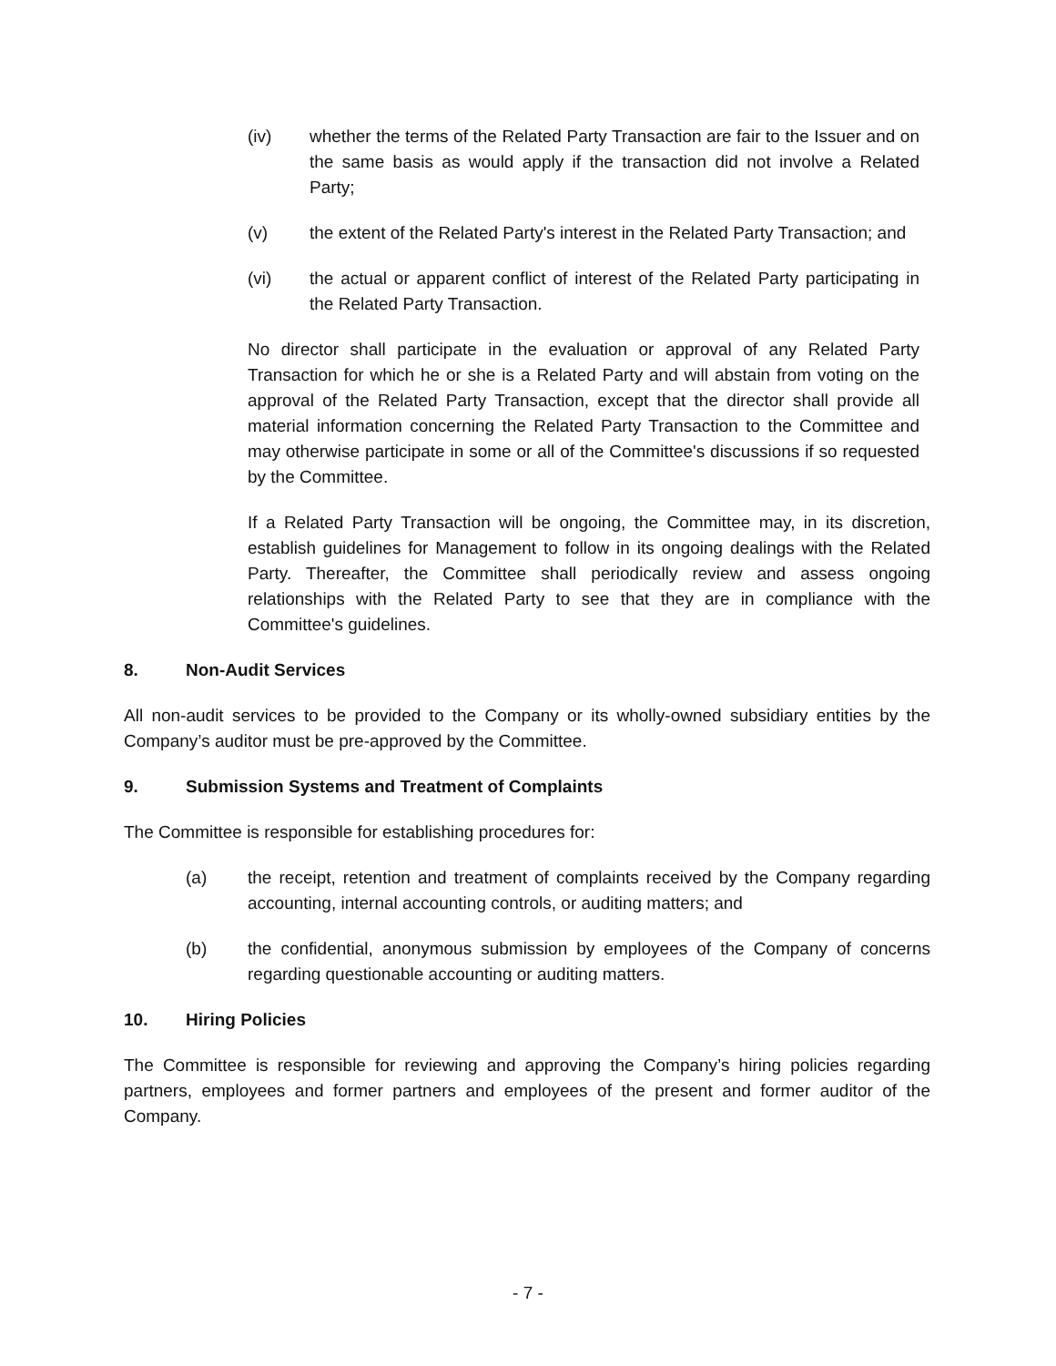(iv) whether the terms of the Related Party Transaction are fair to the Issuer and on the same basis as would apply if the transaction did not involve a Related Party;
(v) the extent of the Related Party's interest in the Related Party Transaction; and
(vi) the actual or apparent conflict of interest of the Related Party participating in the Related Party Transaction.
No director shall participate in the evaluation or approval of any Related Party Transaction for which he or she is a Related Party and will abstain from voting on the approval of the Related Party Transaction, except that the director shall provide all material information concerning the Related Party Transaction to the Committee and may otherwise participate in some or all of the Committee's discussions if so requested by the Committee.
If a Related Party Transaction will be ongoing, the Committee may, in its discretion, establish guidelines for Management to follow in its ongoing dealings with the Related Party. Thereafter, the Committee shall periodically review and assess ongoing relationships with the Related Party to see that they are in compliance with the Committee's guidelines.
8. Non-Audit Services
All non-audit services to be provided to the Company or its wholly-owned subsidiary entities by the Company’s auditor must be pre-approved by the Committee.
9. Submission Systems and Treatment of Complaints
The Committee is responsible for establishing procedures for:
(a) the receipt, retention and treatment of complaints received by the Company regarding accounting, internal accounting controls, or auditing matters; and
(b) the confidential, anonymous submission by employees of the Company of concerns regarding questionable accounting or auditing matters.
10. Hiring Policies
The Committee is responsible for reviewing and approving the Company’s hiring policies regarding partners, employees and former partners and employees of the present and former auditor of the Company.
- 7 -